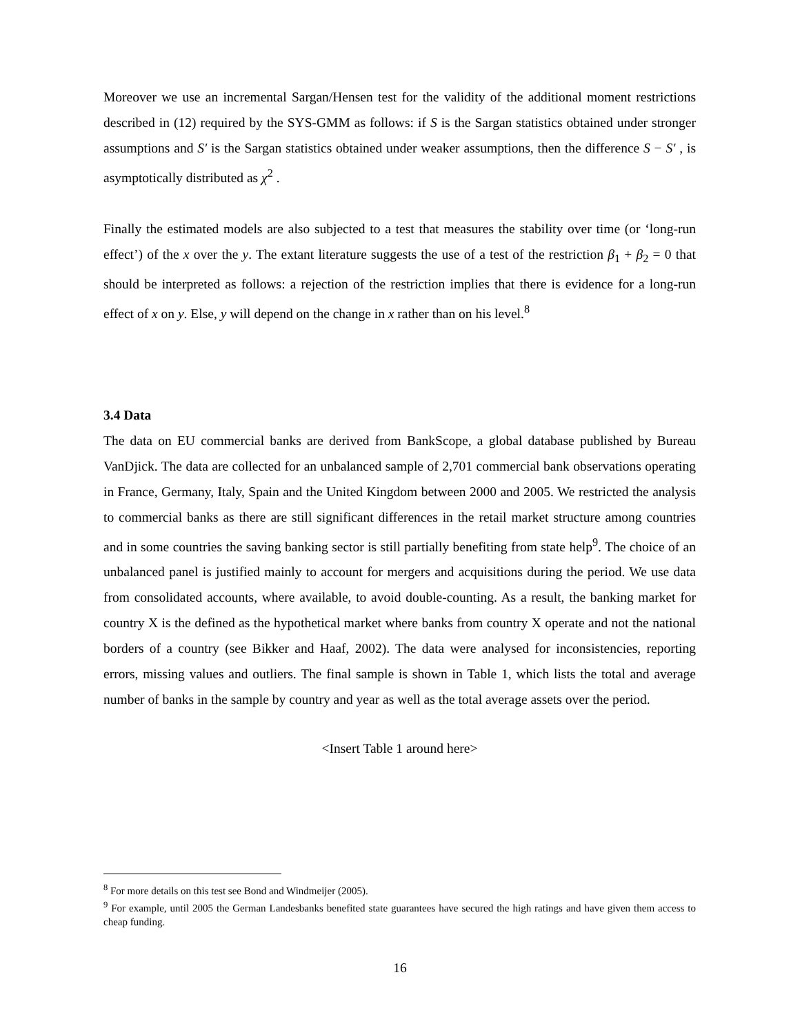Moreover we use an incremental Sargan/Hensen test for the validity of the additional moment restrictions described in (12) required by the SYS-GMM as follows: if S is the Sargan statistics obtained under stronger assumptions and S′ is the Sargan statistics obtained under weaker assumptions, then the difference S − S′ , is asymptotically distributed as χ<sup>2</sup> .
Finally the estimated models are also subjected to a test that measures the stability over time (or ‘long-run effect’) of the x over the y. The extant literature suggests the use of a test of the restriction β<sub>1</sub> + β<sub>2</sub> = 0 that should be interpreted as follows: a rejection of the restriction implies that there is evidence for a long-run effect of x on y. Else, y will depend on the change in x rather than on his level.<sup>8</sup>
3.4 Data
The data on EU commercial banks are derived from BankScope, a global database published by Bureau VanDjick. The data are collected for an unbalanced sample of 2,701 commercial bank observations operating in France, Germany, Italy, Spain and the United Kingdom between 2000 and 2005. We restricted the analysis to commercial banks as there are still significant differences in the retail market structure among countries and in some countries the saving banking sector is still partially benefiting from state help<sup>9</sup>. The choice of an unbalanced panel is justified mainly to account for mergers and acquisitions during the period. We use data from consolidated accounts, where available, to avoid double-counting. As a result, the banking market for country X is the defined as the hypothetical market where banks from country X operate and not the national borders of a country (see Bikker and Haaf, 2002). The data were analysed for inconsistencies, reporting errors, missing values and outliers. The final sample is shown in Table 1, which lists the total and average number of banks in the sample by country and year as well as the total average assets over the period.
<Insert Table 1 around here>
<sup>8</sup> For more details on this test see Bond and Windmeijer (2005).
<sup>9</sup> For example, until 2005 the German Landesbanks benefited state guarantees have secured the high ratings and have given them access to cheap funding.
16